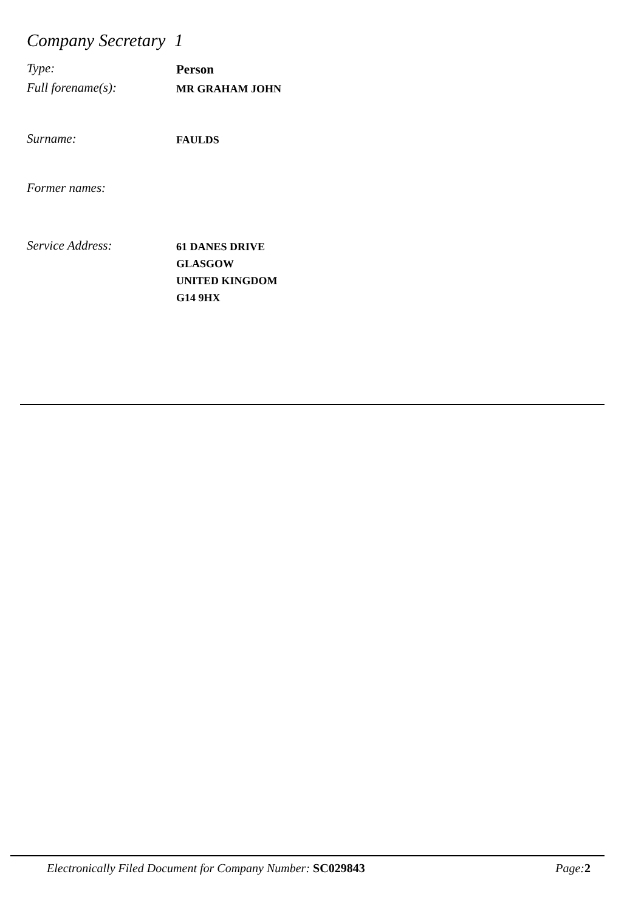Company Secretary 1
Type:
Person
Full forename(s):
MR GRAHAM JOHN
Surname:
FAULDS
Former names:
Service Address:
61 DANES DRIVE
GLASGOW
UNITED KINGDOM
G14 9HX
Electronically Filed Document for Company Number: SC029843 Page: 2